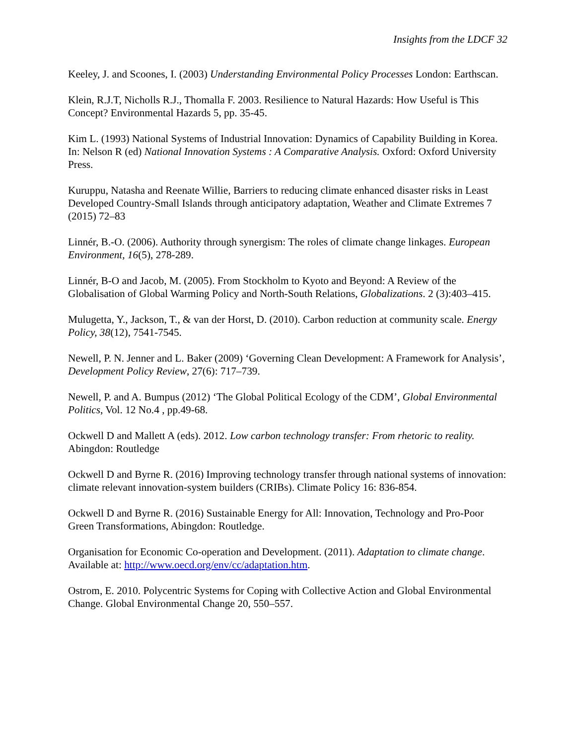Insights from the LDCF 32
Keeley, J. and Scoones, I. (2003) Understanding Environmental Policy Processes London: Earthscan.
Klein, R.J.T, Nicholls R.J., Thomalla F. 2003. Resilience to Natural Hazards: How Useful is This Concept? Environmental Hazards 5, pp. 35-45.
Kim L. (1993) National Systems of Industrial Innovation: Dynamics of Capability Building in Korea. In: Nelson R (ed) National Innovation Systems : A Comparative Analysis. Oxford: Oxford University Press.
Kuruppu, Natasha and Reenate Willie, Barriers to reducing climate enhanced disaster risks in Least Developed Country-Small Islands through anticipatory adaptation, Weather and Climate Extremes 7 (2015) 72–83
Linnér, B.-O. (2006). Authority through synergism: The roles of climate change linkages. European Environment, 16(5), 278-289.
Linnér, B-O and Jacob, M. (2005). From Stockholm to Kyoto and Beyond: A Review of the Globalisation of Global Warming Policy and North-South Relations, Globalizations. 2 (3):403–415.
Mulugetta, Y., Jackson, T., & van der Horst, D. (2010). Carbon reduction at community scale. Energy Policy, 38(12), 7541-7545.
Newell, P. N. Jenner and L. Baker (2009) ‘Governing Clean Development: A Framework for Analysis’, Development Policy Review, 27(6): 717–739.
Newell, P. and A. Bumpus (2012) ‘The Global Political Ecology of the CDM’, Global Environmental Politics, Vol. 12 No.4 , pp.49-68.
Ockwell D and Mallett A (eds). 2012. Low carbon technology transfer: From rhetoric to reality. Abingdon: Routledge
Ockwell D and Byrne R. (2016) Improving technology transfer through national systems of innovation: climate relevant innovation-system builders (CRIBs). Climate Policy 16: 836-854.
Ockwell D and Byrne R. (2016) Sustainable Energy for All: Innovation, Technology and Pro-Poor Green Transformations, Abingdon: Routledge.
Organisation for Economic Co-operation and Development. (2011). Adaptation to climate change. Available at: http://www.oecd.org/env/cc/adaptation.htm.
Ostrom, E. 2010. Polycentric Systems for Coping with Collective Action and Global Environmental Change. Global Environmental Change 20, 550–557.